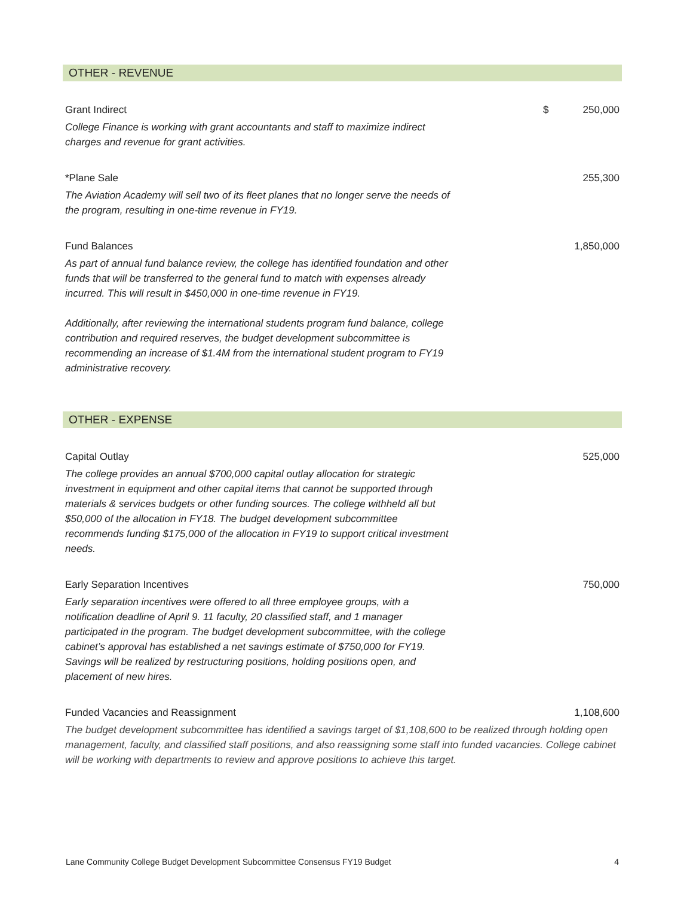OTHER - REVENUE
| Grant Indirect | $ | 250,000 |
| College Finance is working with grant accountants and staff to maximize indirect charges and revenue for grant activities. | | |
| *Plane Sale | | 255,300 |
| The Aviation Academy will sell two of its fleet planes that no longer serve the needs of the program, resulting in one-time revenue in FY19. | | |
| Fund Balances | | 1,850,000 |
| As part of annual fund balance review, the college has identified foundation and other funds that will be transferred to the general fund to match with expenses already incurred. This will result in $450,000 in one-time revenue in FY19. Additionally, after reviewing the international students program fund balance, college contribution and required reserves, the budget development subcommittee is recommending an increase of $1.4M from the international student program to FY19 administrative recovery. | | |
OTHER - EXPENSE
| Capital Outlay | | 525,000 |
| The college provides an annual $700,000 capital outlay allocation for strategic investment in equipment and other capital items that cannot be supported through materials & services budgets or other funding sources. The college withheld all but $50,000 of the allocation in FY18. The budget development subcommittee recommends funding $175,000 of the allocation in FY19 to support critical investment needs. | | |
| Early Separation Incentives | | 750,000 |
| Early separation incentives were offered to all three employee groups, with a notification deadline of April 9. 11 faculty, 20 classified staff, and 1 manager participated in the program. The budget development subcommittee, with the college cabinet’s approval has established a net savings estimate of $750,000 for FY19. Savings will be realized by restructuring positions, holding positions open, and placement of new hires. | | |
| Funded Vacancies and Reassignment | | 1,108,600 |
| The budget development subcommittee has identified a savings target of $1,108,600 to be realized through holding open management, faculty, and classified staff positions, and also reassigning some staff into funded vacancies. College cabinet will be working with departments to review and approve positions to achieve this target. | | |
Lane Community College Budget Development Subcommittee Consensus FY19 Budget 4